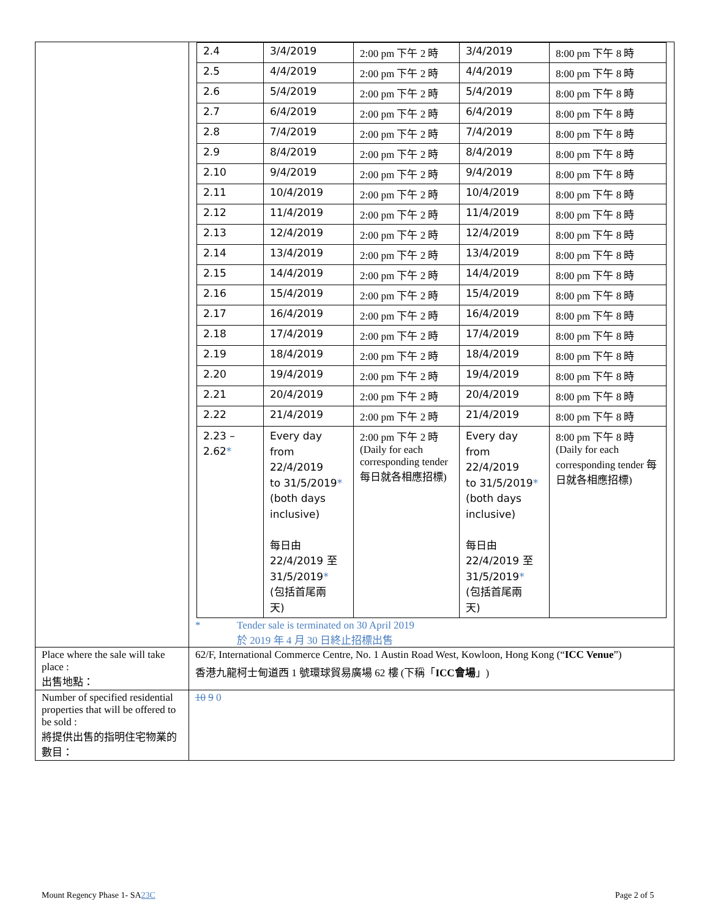| | / 2.4 / 3/4/2019 / 2:00 pm 下午 2 時 / 3/4/2019 / 8:00 pm 下午 8 時 / / 2.5 / 4/4/2019 / 2:00 pm 下午 2 時 / 4/4/2019 / 8:00 pm 下午 8 時 / / 2.6 / 5/4/2019 / 2:00 pm 下午 2 時 / 5/4/2019 / 8:00 pm 下午 8 時 / / 2.7 / 6/4/2019 / 2:00 pm 下午 2 時 / 6/4/2019 / 8:00 pm 下午 8 時 / / 2.8 / 7/4/2019 / 2:00 pm 下午 2 時 / 7/4/2019 / 8:00 pm 下午 8 時 / / 2.9 / 8/4/2019 / 2:00 pm 下午 2 時 / 8/4/2019 / 8:00 pm 下午 8 時 / / 2.10 / 9/4/2019 / 2:00 pm 下午 2 時 / 9/4/2019 / 8:00 pm 下午 8 時 / / 2.11 / 10/4/2019 / 2:00 pm 下午 2 時 / 10/4/2019 / 8:00 pm 下午 8 時 / / 2.12 / 11/4/2019 / 2:00 pm 下午 2 時 / 11/4/2019 / 8:00 pm 下午 8 時 / / 2.13 / 12/4/2019 / 2:00 pm 下午 2 時 / 12/4/2019 / 8:00 pm 下午 8 時 / / 2.14 / 13/4/2019 / 2:00 pm 下午 2 時 / 13/4/2019 / 8:00 pm 下午 8 時 / / 2.15 / 14/4/2019 / 2:00 pm 下午 2 時 / 14/4/2019 / 8:00 pm 下午 8 時 / / 2.16 / 15/4/2019 / 2:00 pm 下午 2 時 / 15/4/2019 / 8:00 pm 下午 8 時 / / 2.17 / 16/4/2019 / 2:00 pm 下午 2 時 / 16/4/2019 / 8:00 pm 下午 8 時 / / 2.18 / 17/4/2019 / 2:00 pm 下午 2 時 / 17/4/2019 / 8:00 pm 下午 8 時 / / 2.19 / 18/4/2019 / 2:00 pm 下午 2 時 / 18/4/2019 / 8:00 pm 下午 8 時 / / 2.20 / 19/4/2019 / 2:00 pm 下午 2 時 / 19/4/2019 / 8:00 pm 下午 8 時 / / 2.21 / 20/4/2019 / 2:00 pm 下午 2 時 / 20/4/2019 / 8:00 pm 下午 8 時 / / 2.22 / 21/4/2019 / 2:00 pm 下午 2 時 / 21/4/2019 / 8:00 pm 下午 8 時 / / 2.23 – 2.62 * / Every day from 22/4/2019 to 31/5/2019 * (both days inclusive) 每日由 22/4/2019 至 31/5/2019 * (包括首尾兩 天) / 2:00 pm 下午 2 時 (Daily for each corresponding tender 每日就各相應招標) / Every day from 22/4/2019 to 31/5/2019 * (both days inclusive) 每日由 22/4/2019 至 31/5/2019 * (包括首尾兩 天) / 8:00 pm 下午 8 時 (Daily for each corresponding tender 每日就各相應招標) / * Tender sale is terminated on 30 April 2019 於 2019 年 4 月 30 日終止招標出售 |
| Place where the sale will take place : 出售地點： | 62/F, International Commerce Centre, No. 1 Austin Road West, Kowloon, Hong Kong (“ ICC Venue ”) 香港九龍柯士甸道西 1 號環球貿易廣場 62 樓 (下稱「 ICC會場 」) |
| Number of specified residential properties that will be offered to be sold : 將提供出售的指明住宅物業的數目： | 10 9 0 |
Mount Regency Phase 1- SA23C Page 2 of 5